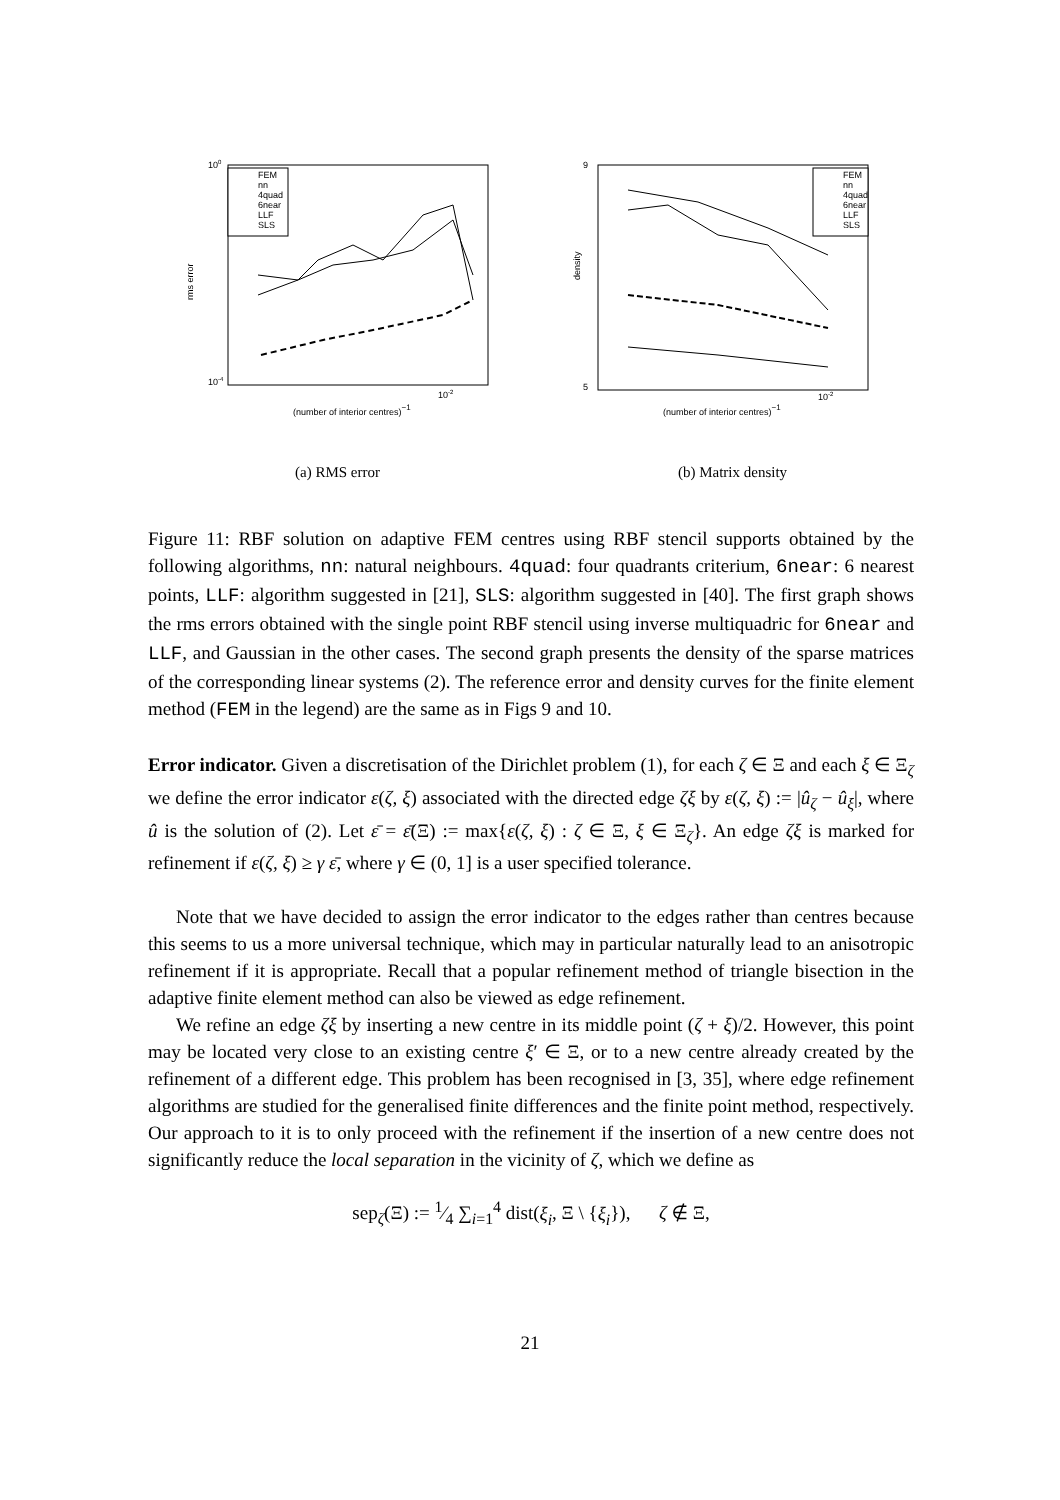100
10-4
rms error
10-2
(number of interior centres)−1
FEM
nn
4quad
6near
LLF
SLS
(a) RMS error
9
5
density
10-2
(number of interior centres)−1
FEM
nn
4quad
6near
LLF
SLS
(b) Matrix density
Figure 11: RBF solution on adaptive FEM centres using RBF stencil supports obtained by the following algorithms, nn: natural neighbours. 4quad: four quadrants criterium, 6near: 6 nearest points, LLF: algorithm suggested in [21], SLS: algorithm suggested in [40]. The first graph shows the rms errors obtained with the single point RBF stencil using inverse multiquadric for 6near and LLF, and Gaussian in the other cases. The second graph presents the density of the sparse matrices of the corresponding linear systems (2). The reference error and density curves for the finite element method (FEM in the legend) are the same as in Figs 9 and 10.
Error indicator. Given a discretisation of the Dirichlet problem (1), for each ζ ∈ Ξ and each ξ ∈ Ξ<sub>ζ</sub> we define the error indicator ε(ζ, ξ) associated with the directed edge ζξ by ε(ζ, ξ) := |û<sub>ζ</sub> − û<sub>ξ</sub>|, where û is the solution of (2). Let ε̄ = ε̄(Ξ) := max{ε(ζ, ξ) : ζ ∈ Ξ, ξ ∈ Ξ<sub>ζ</sub>}. An edge ζξ is marked for refinement if ε(ζ, ξ) ≥ γ ε̄, where γ ∈ (0, 1] is a user specified tolerance.
Note that we have decided to assign the error indicator to the edges rather than centres because this seems to us a more universal technique, which may in particular naturally lead to an anisotropic refinement if it is appropriate. Recall that a popular refinement method of triangle bisection in the adaptive finite element method can also be viewed as edge refinement.
We refine an edge ζξ by inserting a new centre in its middle point (ζ + ξ)/2. However, this point may be located very close to an existing centre ξ′ ∈ Ξ, or to a new centre already created by the refinement of a different edge. This problem has been recognised in [3, 35], where edge refinement algorithms are studied for the generalised finite differences and the finite point method, respectively. Our approach to it is to only proceed with the refinement if the insertion of a new centre does not significantly reduce the local separation in the vicinity of ζ, which we define as
sep<sub>ζ</sub>(Ξ) := 1⁄4 ∑<sub>i=1</sub><sup>4</sup> dist(ξ<sub>i</sub>, Ξ \ {ξ<sub>i</sub>}), ζ ∉ Ξ,
21